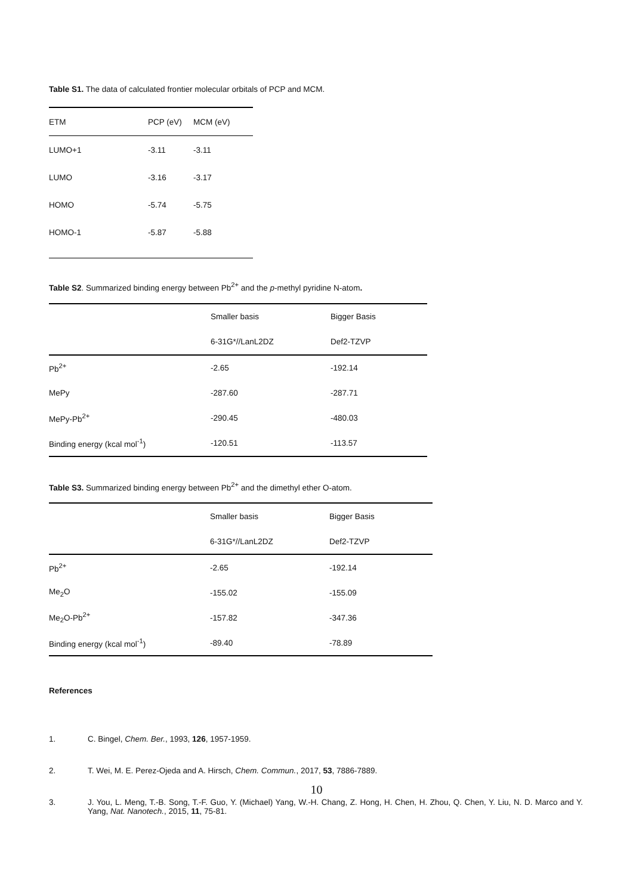Table S1. The data of calculated frontier molecular orbitals of PCP and MCM.
| ETM | PCP (eV) | MCM (eV) |
| --- | --- | --- |
| LUMO+1 | -3.11 | -3.11 |
| LUMO | -3.16 | -3.17 |
| HOMO | -5.74 | -5.75 |
| HOMO-1 | -5.87 | -5.88 |
Table S2. Summarized binding energy between Pb<sup>2+</sup> and the p-methyl pyridine N-atom.
| | Smaller basis | Bigger Basis |
| | 6-31G*//LanL2DZ | Def2-TZVP |
| Pb<sup>2+</sup> | -2.65 | -192.14 |
| MePy | -287.60 | -287.71 |
| MePy-Pb<sup>2+</sup> | -290.45 | -480.03 |
| Binding energy (kcal mol<sup>-1</sup>) | -120.51 | -113.57 |
Table S3. Summarized binding energy between Pb<sup>2+</sup> and the dimethyl ether O-atom.
| | Smaller basis | Bigger Basis |
| | 6-31G*//LanL2DZ | Def2-TZVP |
| Pb<sup>2+</sup> | -2.65 | -192.14 |
| Me<sub>2</sub>O | -155.02 | -155.09 |
| Me<sub>2</sub>O-Pb<sup>2+</sup> | -157.82 | -347.36 |
| Binding energy (kcal mol<sup>-1</sup>) | -89.40 | -78.89 |
References
1. C. Bingel, Chem. Ber., 1993, 126, 1957-1959.
2. T. Wei, M. E. Perez-Ojeda and A. Hirsch, Chem. Commun., 2017, 53, 7886-7889.
3. J. You, L. Meng, T.-B. Song, T.-F. Guo, Y. (Michael) Yang, W.-H. Chang, Z. Hong, H. Chen, H. Zhou, Q. Chen, Y. Liu, N. D. Marco and Y. Yang, Nat. Nanotech., 2015, 11, 75-81.
10